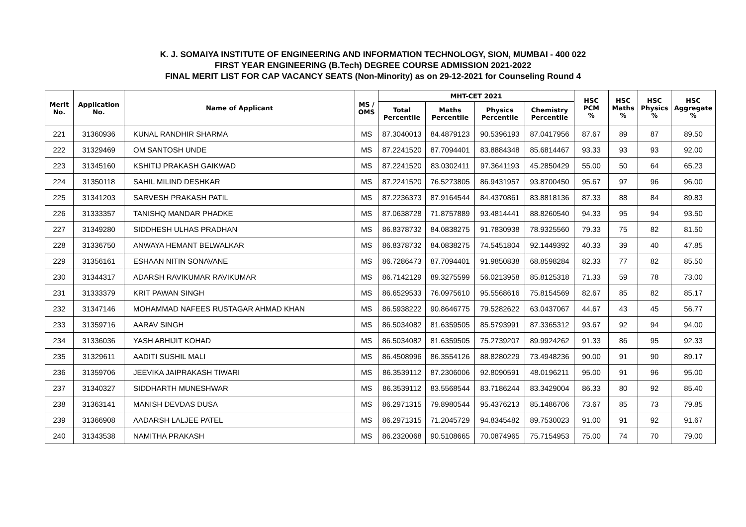K. J. SOMAIYA INSTITUTE OF ENGINEERING AND INFORMATION TECHNOLOGY, SION, MUMBAI - 400 022
FIRST YEAR ENGINEERING (B.Tech) DEGREE COURSE ADMISSION 2021-2022
FINAL MERIT LIST FOR CAP VACANCY SEATS (Non-Minority) as on 29-12-2021 for Counseling Round 4
| Merit No. | Application No. | Name of Applicant | MS / OMS | MHT-CET 2021 | | | | HSC PCM % | HSC Maths % | HSC Physics % | HSC Aggregate % |
| --- | --- | --- | --- | --- | --- | --- | --- | --- | --- | --- | --- |
| | | | | Total Percentile | Maths Percentile | Physics Percentile | Chemistry Percentile | | | | |
| 221 | 31360936 | KUNAL RANDHIR SHARMA | MS | 87.3040013 | 84.4879123 | 90.5396193 | 87.0417956 | 87.67 | 89 | 87 | 89.50 |
| 222 | 31329469 | OM SANTOSH UNDE | MS | 87.2241520 | 87.7094401 | 83.8884348 | 85.6814467 | 93.33 | 93 | 93 | 92.00 |
| 223 | 31345160 | KSHITIJ PRAKASH GAIKWAD | MS | 87.2241520 | 83.0302411 | 97.3641193 | 45.2850429 | 55.00 | 50 | 64 | 65.23 |
| 224 | 31350118 | SAHIL MILIND DESHKAR | MS | 87.2241520 | 76.5273805 | 86.9431957 | 93.8700450 | 95.67 | 97 | 96 | 96.00 |
| 225 | 31341203 | SARVESH PRAKASH PATIL | MS | 87.2236373 | 87.9164544 | 84.4370861 | 83.8818136 | 87.33 | 88 | 84 | 89.83 |
| 226 | 31333357 | TANISHQ MANDAR PHADKE | MS | 87.0638728 | 71.8757889 | 93.4814441 | 88.8260540 | 94.33 | 95 | 94 | 93.50 |
| 227 | 31349280 | SIDDHESH ULHAS PRADHAN | MS | 86.8378732 | 84.0838275 | 91.7830938 | 78.9325560 | 79.33 | 75 | 82 | 81.50 |
| 228 | 31336750 | ANWAYA HEMANT BELWALKAR | MS | 86.8378732 | 84.0838275 | 74.5451804 | 92.1449392 | 40.33 | 39 | 40 | 47.85 |
| 229 | 31356161 | ESHAAN NITIN SONAVANE | MS | 86.7286473 | 87.7094401 | 91.9850838 | 68.8598284 | 82.33 | 77 | 82 | 85.50 |
| 230 | 31344317 | ADARSH RAVIKUMAR RAVIKUMAR | MS | 86.7142129 | 89.3275599 | 56.0213958 | 85.8125318 | 71.33 | 59 | 78 | 73.00 |
| 231 | 31333379 | KRIT PAWAN SINGH | MS | 86.6529533 | 76.0975610 | 95.5568616 | 75.8154569 | 82.67 | 85 | 82 | 85.17 |
| 232 | 31347146 | MOHAMMAD NAFEES RUSTAGAR AHMAD KHAN | MS | 86.5938222 | 90.8646775 | 79.5282622 | 63.0437067 | 44.67 | 43 | 45 | 56.77 |
| 233 | 31359716 | AARAV SINGH | MS | 86.5034082 | 81.6359505 | 85.5793991 | 87.3365312 | 93.67 | 92 | 94 | 94.00 |
| 234 | 31336036 | YASH ABHIJIT KOHAD | MS | 86.5034082 | 81.6359505 | 75.2739207 | 89.9924262 | 91.33 | 86 | 95 | 92.33 |
| 235 | 31329611 | AADITI SUSHIL MALI | MS | 86.4508996 | 86.3554126 | 88.8280229 | 73.4948236 | 90.00 | 91 | 90 | 89.17 |
| 236 | 31359706 | JEEVIKA JAIPRAKASH TIWARI | MS | 86.3539112 | 87.2306006 | 92.8090591 | 48.0196211 | 95.00 | 91 | 96 | 95.00 |
| 237 | 31340327 | SIDDHARTH MUNESHWAR | MS | 86.3539112 | 83.5568544 | 83.7186244 | 83.3429004 | 86.33 | 80 | 92 | 85.40 |
| 238 | 31363141 | MANISH DEVDAS DUSA | MS | 86.2971315 | 79.8980544 | 95.4376213 | 85.1486706 | 73.67 | 85 | 73 | 79.85 |
| 239 | 31366908 | AADARSH LALJEE PATEL | MS | 86.2971315 | 71.2045729 | 94.8345482 | 89.7530023 | 91.00 | 91 | 92 | 91.67 |
| 240 | 31343538 | NAMITHA PRAKASH | MS | 86.2320068 | 90.5108665 | 70.0874965 | 75.7154953 | 75.00 | 74 | 70 | 79.00 |